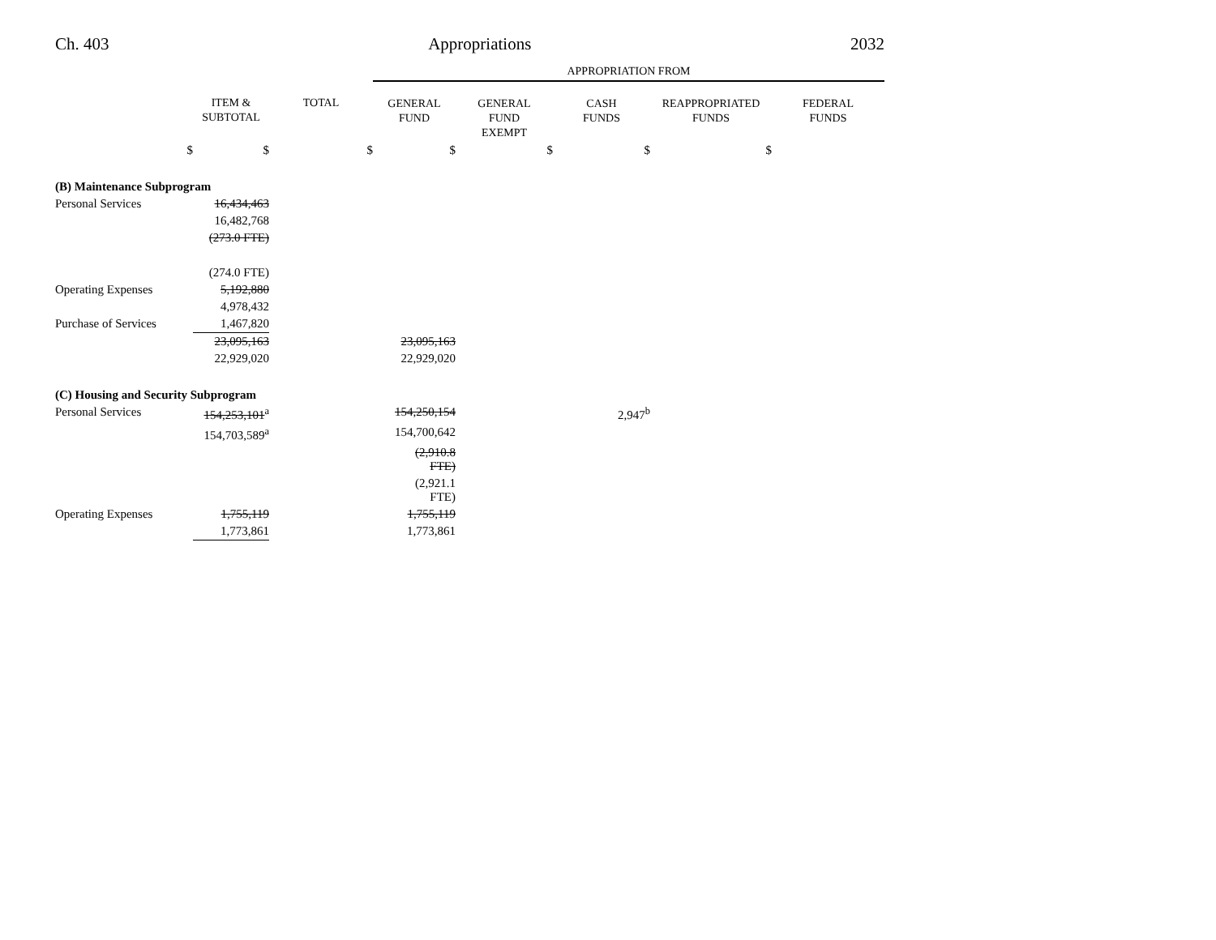Ch. 403 Appropriations 2032
| | | | APPROPRIATION FROM | | | | |
| | ITEM & SUBTOTAL | TOTAL | GENERAL FUND | GENERAL FUND EXEMPT | CASH FUNDS | REAPPROPRIATED FUNDS | FEDERAL FUNDS |
| $ | $ | $ | $ | $ | $ | $ | |
| (B) Maintenance Subprogram | | | | | | | |
| Personal Services | 16,434,463 | | | | | | |
| | 16,482,768 | | | | | | |
| | (273.0 FTE) | | | | | | |
| | (274.0 FTE) | | | | | | |
| Operating Expenses | 5,192,880 | | | | | | |
| | 4,978,432 | | | | | | |
| Purchase of Services | 1,467,820 | | | | | | |
| | 23,095,163 | | 23,095,163 | | | | |
| | 22,929,020 | | 22,929,020 | | | | |
| (C) Housing and Security Subprogram | | | | | | | |
| Personal Services | 154,253,101<sup>a</sup> | | 154,250,154 | | 2,947<sup>b</sup> | | |
| | 154,703,589<sup>a</sup> | | 154,700,642 | | | | |
| | | | (2,910.8 FTE) | | | | |
| | | | (2,921.1 FTE) | | | | |
| Operating Expenses | 1,755,119 | | 1,755,119 | | | | |
| | 1,773,861 | | 1,773,861 | | | | |